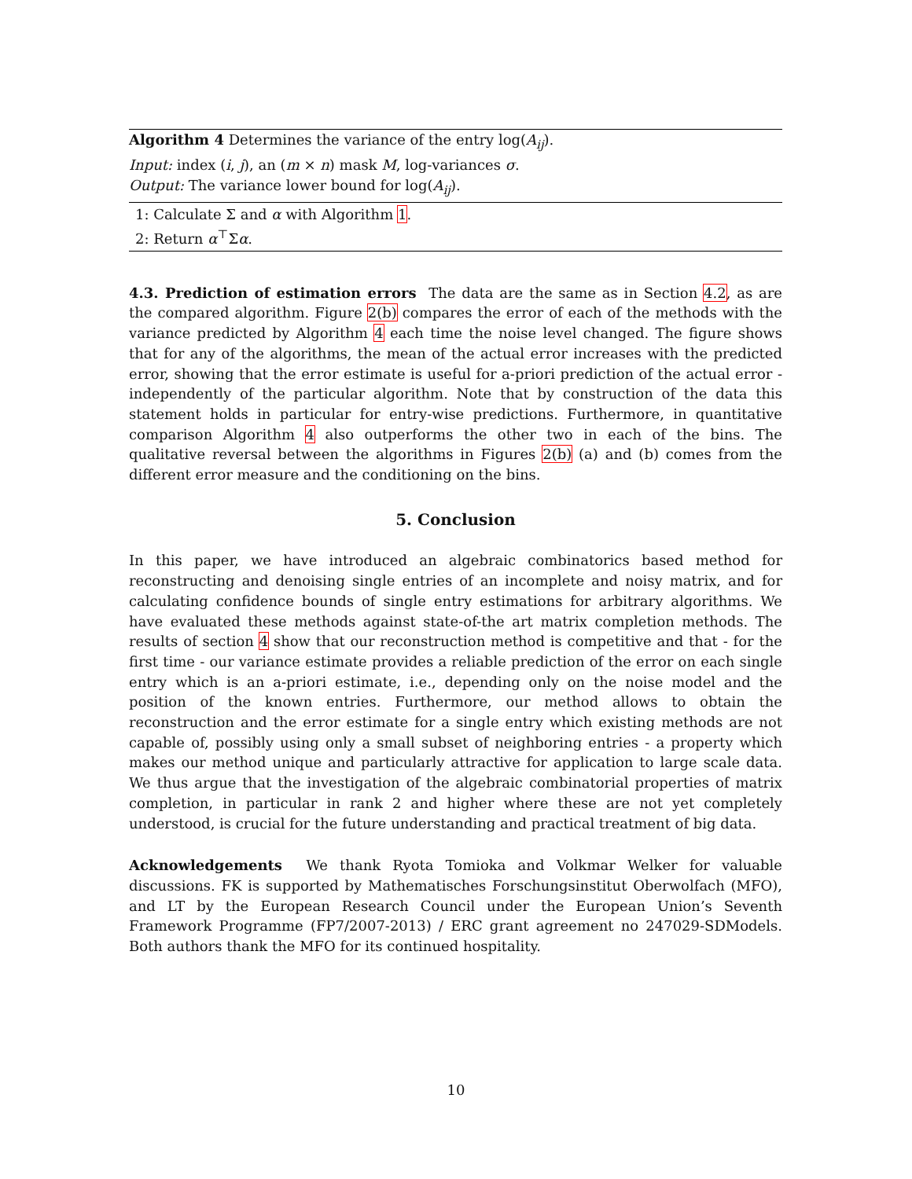Algorithm 4 Determines the variance of the entry log(A<sub>ij</sub>).
Input: index (i, j), an (m × n) mask M, log-variances σ.
Output: The variance lower bound for log(A<sub>ij</sub>).
1: Calculate Σ and α with Algorithm 1.
2: Return α<sup>⊤</sup>Σα.
4.3. Prediction of estimation errors The data are the same as in Section 4.2, as are the compared algorithm. Figure 2(b) compares the error of each of the methods with the variance predicted by Algorithm 4 each time the noise level changed. The figure shows that for any of the algorithms, the mean of the actual error increases with the predicted error, showing that the error estimate is useful for a-priori prediction of the actual error - independently of the particular algorithm. Note that by construction of the data this statement holds in particular for entry-wise predictions. Furthermore, in quantitative comparison Algorithm 4 also outperforms the other two in each of the bins. The qualitative reversal between the algorithms in Figures 2(b) (a) and (b) comes from the different error measure and the conditioning on the bins.
5. Conclusion
In this paper, we have introduced an algebraic combinatorics based method for reconstructing and denoising single entries of an incomplete and noisy matrix, and for calculating confidence bounds of single entry estimations for arbitrary algorithms. We have evaluated these methods against state-of-the art matrix completion methods. The results of section 4 show that our reconstruction method is competitive and that - for the first time - our variance estimate provides a reliable prediction of the error on each single entry which is an a-priori estimate, i.e., depending only on the noise model and the position of the known entries. Furthermore, our method allows to obtain the reconstruction and the error estimate for a single entry which existing methods are not capable of, possibly using only a small subset of neighboring entries - a property which makes our method unique and particularly attractive for application to large scale data. We thus argue that the investigation of the algebraic combinatorial properties of matrix completion, in particular in rank 2 and higher where these are not yet completely understood, is crucial for the future understanding and practical treatment of big data.
Acknowledgements We thank Ryota Tomioka and Volkmar Welker for valuable discussions. FK is supported by Mathematisches Forschungsinstitut Oberwolfach (MFO), and LT by the European Research Council under the European Union’s Seventh Framework Programme (FP7/2007-2013) / ERC grant agreement no 247029-SDModels. Both authors thank the MFO for its continued hospitality.
10